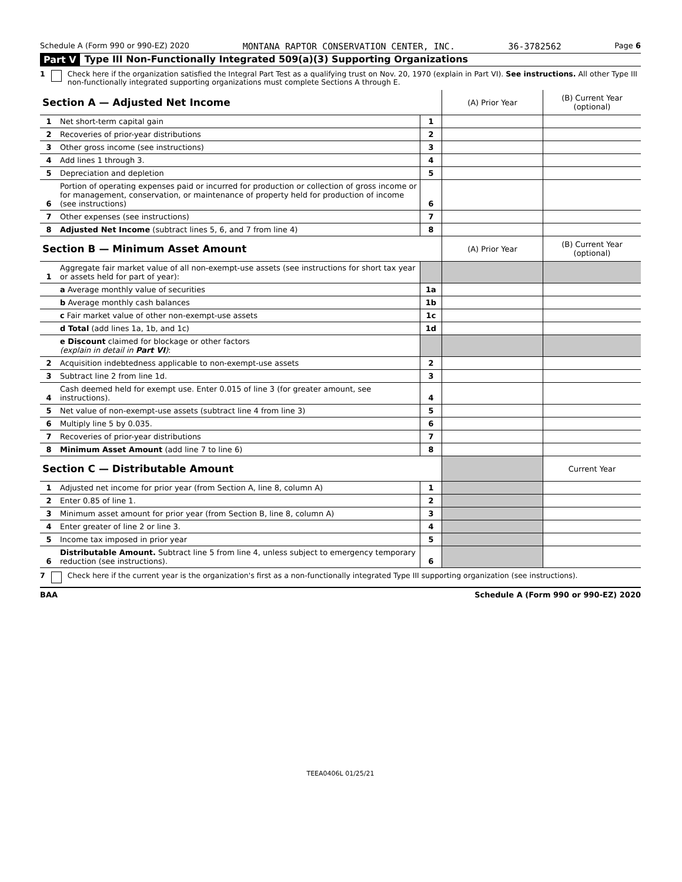Schedule A (Form 990 or 990-EZ) 2020 MONTANA RAPTOR CONSERVATION CENTER, INC. 36-3782562 Page 6
Part V Type III Non-Functionally Integrated 509(a)(3) Supporting Organizations
1 Check here if the organization satisfied the Integral Part Test as a qualifying trust on Nov. 20, 1970 (explain in Part VI). See instructions. All other Type III non-functionally integrated supporting organizations must complete Sections A through E.
| Section A — Adjusted Net Income | | | (A) Prior Year | (B) Current Year (optional) |
| --- | --- | --- | --- | --- |
| 1 | Net short-term capital gain | 1 | | |
| 2 | Recoveries of prior-year distributions | 2 | | |
| 3 | Other gross income (see instructions) | 3 | | |
| 4 | Add lines 1 through 3. | 4 | | |
| 5 | Depreciation and depletion | 5 | | |
| 6 | Portion of operating expenses paid or incurred for production or collection of gross income or for management, conservation, or maintenance of property held for production of income (see instructions) | 6 | | |
| 7 | Other expenses (see instructions) | 7 | | |
| 8 | Adjusted Net Income (subtract lines 5, 6, and 7 from line 4) | 8 | | |
| Section B — Minimum Asset Amount | | | (A) Prior Year | (B) Current Year (optional) |
| 1 | Aggregate fair market value of all non-exempt-use assets (see instructions for short tax year or assets held for part of year): | | | |
| | a Average monthly value of securities | 1a | | |
| | b Average monthly cash balances | 1b | | |
| | c Fair market value of other non-exempt-use assets | 1c | | |
| | d Total (add lines 1a, 1b, and 1c) | 1d | | |
| | e Discount claimed for blockage or other factors (explain in detail in Part VI ) : | | | |
| 2 | Acquisition indebtedness applicable to non-exempt-use assets | 2 | | |
| 3 | Subtract line 2 from line 1d. | 3 | | |
| 4 | Cash deemed held for exempt use. Enter 0.015 of line 3 (for greater amount, see instructions). | 4 | | |
| 5 | Net value of non-exempt-use assets (subtract line 4 from line 3) | 5 | | |
| 6 | Multiply line 5 by 0.035. | 6 | | |
| 7 | Recoveries of prior-year distributions | 7 | | |
| 8 | Minimum Asset Amount (add line 7 to line 6) | 8 | | |
| Section C — Distributable Amount | | | | Current Year |
| 1 | Adjusted net income for prior year (from Section A, line 8, column A) | 1 | | |
| 2 | Enter 0.85 of line 1. | 2 | | |
| 3 | Minimum asset amount for prior year (from Section B, line 8, column A) | 3 | | |
| 4 | Enter greater of line 2 or line 3. | 4 | | |
| 5 | Income tax imposed in prior year | 5 | | |
| 6 | Distributable Amount. Subtract line 5 from line 4, unless subject to emergency temporary reduction (see instructions). | 6 | | |
7 Check here if the current year is the organization's first as a non-functionally integrated Type III supporting organization (see instructions).
BAA Schedule A (Form 990 or 990-EZ) 2020
TEEA0406L 01/25/21